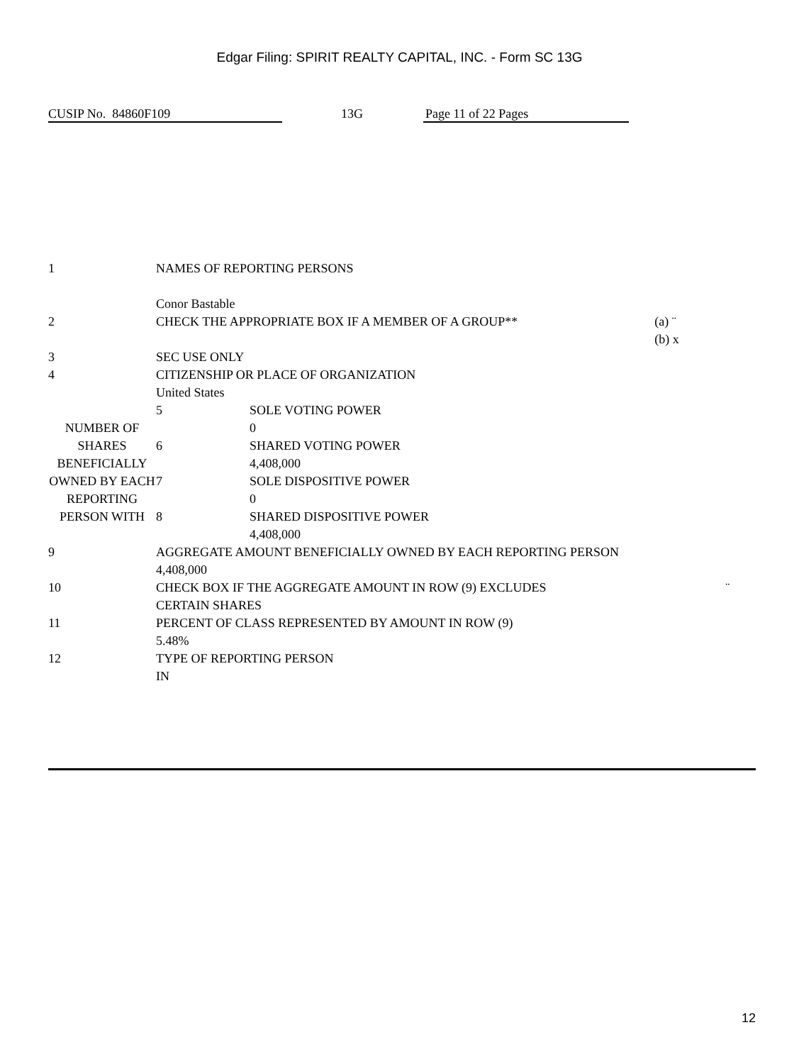Edgar Filing: SPIRIT REALTY CAPITAL, INC. - Form SC 13G
CUSIP No. 84860F109 13G Page 11 of 22 Pages
| 1 | NAMES OF REPORTING PERSONS Conor Bastable | | |
| 2 | CHECK THE APPROPRIATE BOX IF A MEMBER OF A GROUP** | | (a) ¨ (b) x |
| 3 | SEC USE ONLY | | |
| 4 | CITIZENSHIP OR PLACE OF ORGANIZATION United States | | |
| NUMBER OF SHARES BENEFICIALLY OWNED BY EACH REPORTING PERSON WITH | 5 | SOLE VOTING POWER 0 | |
| | 6 | SHARED VOTING POWER 4,408,000 | |
| | 7 | SOLE DISPOSITIVE POWER 0 | |
| | 8 | SHARED DISPOSITIVE POWER 4,408,000 | |
| 9 | AGGREGATE AMOUNT BENEFICIALLY OWNED BY EACH REPORTING PERSON 4,408,000 | | |
| 10 | CHECK BOX IF THE AGGREGATE AMOUNT IN ROW (9) EXCLUDES CERTAIN SHARES | | ¨ |
| 11 | PERCENT OF CLASS REPRESENTED BY AMOUNT IN ROW (9) 5.48% | | |
| 12 | TYPE OF REPORTING PERSON IN | | |
12